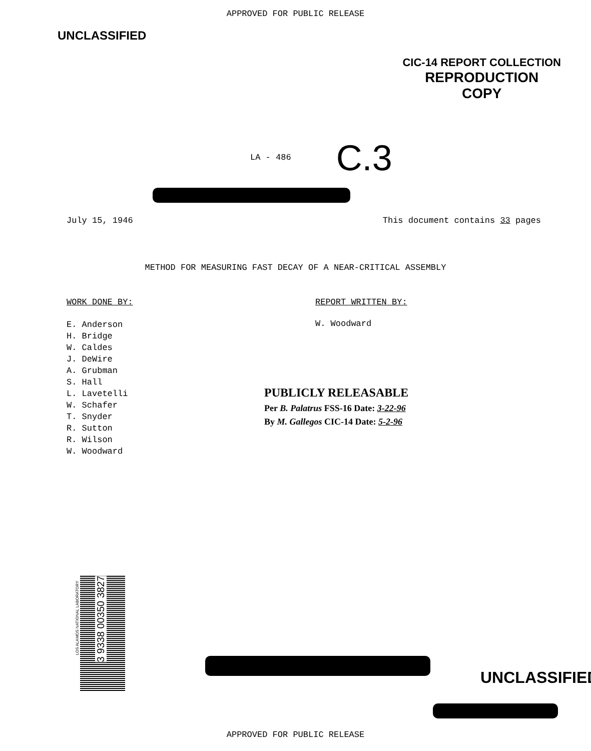APPROVED FOR PUBLIC RELEASE
UNCLASSIFIED
CIC-14 REPORT COLLECTION
REPRODUCTION
COPY
LA - 486
C.3
July 15, 1946 This document contains 33 pages
METHOD FOR MEASURING FAST DECAY OF A NEAR-CRITICAL ASSEMBLY
WORK DONE BY:
E. Anderson
H. Bridge
W. Caldes
J. DeWire
A. Grubman
S. Hall
L. Lavetelli
W. Schafer
T. Snyder
R. Sutton
R. Wilson
W. Woodward
REPORT WRITTEN BY:
W. Woodward
PUBLICLY RELEASABLE
Per B. Palatrus FSS-16 Date: 3-22-96
By M. Gallegos CIC-14 Date: 5-2-96
3 9338 00350 3827
LOS ALAMOS NATIONAL LABORATORY
UNCLASSIFIED
APPROVED FOR PUBLIC RELEASE